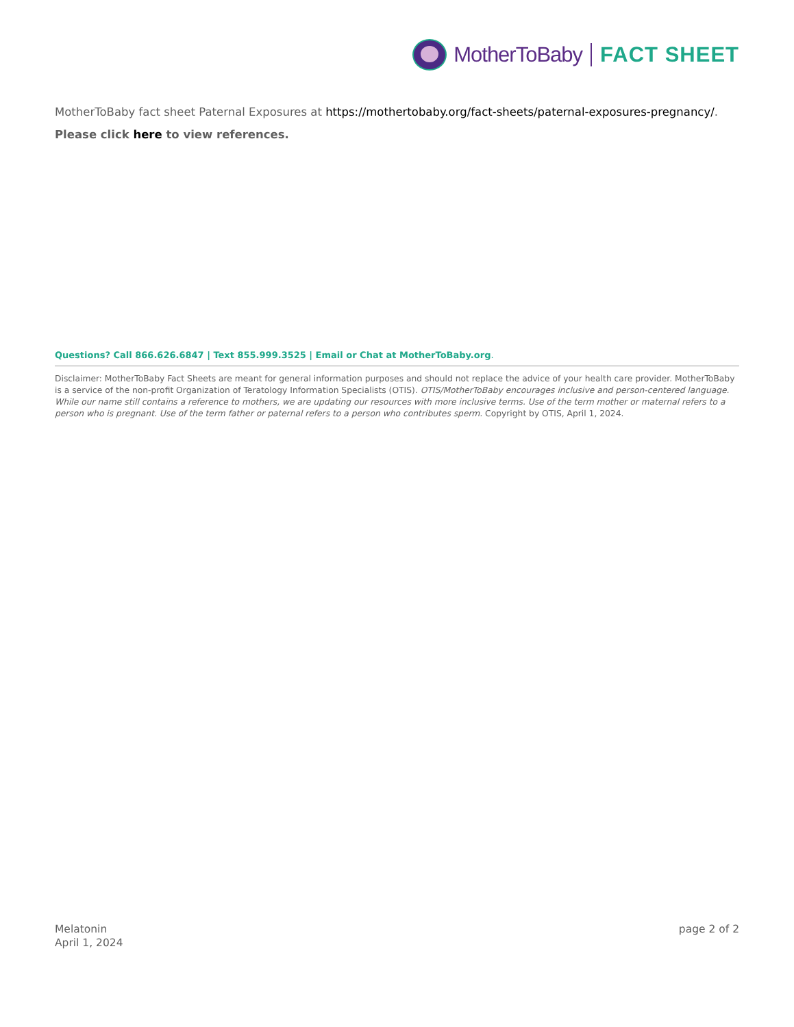MotherToBaby FACT SHEET
MotherToBaby fact sheet Paternal Exposures at https://mothertobaby.org/fact-sheets/paternal-exposures-pregnancy/.
Please click here to view references.
Questions? Call 866.626.6847 | Text 855.999.3525 | Email or Chat at MotherToBaby.org.
Disclaimer: MotherToBaby Fact Sheets are meant for general information purposes and should not replace the advice of your health care provider. MotherToBaby is a service of the non-profit Organization of Teratology Information Specialists (OTIS). OTIS/MotherToBaby encourages inclusive and person-centered language. While our name still contains a reference to mothers, we are updating our resources with more inclusive terms. Use of the term mother or maternal refers to a person who is pregnant. Use of the term father or paternal refers to a person who contributes sperm. Copyright by OTIS, April 1, 2024.
Melatonin
April 1, 2024
page 2 of 2